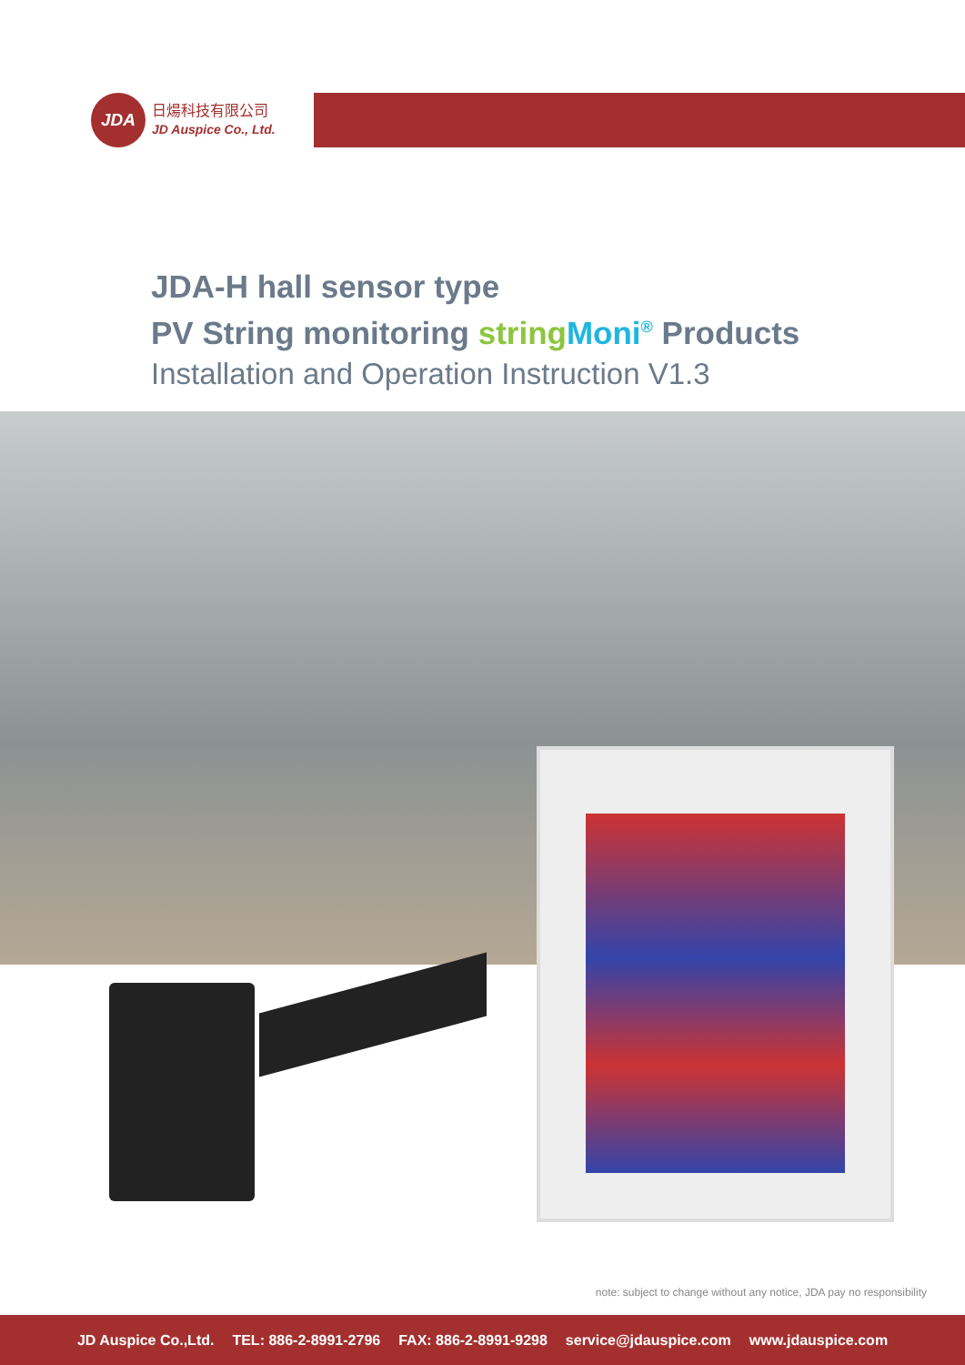JDA
日煬科技有限公司
JD Auspice Co., Ltd.
JDA-H hall sensor type
PV String monitoring string Moni<sup>®</sup> Products
Installation and Operation Instruction V1.3
note: subject to change without any notice, JDA pay no responsibility
JD Auspice Co.,Ltd. TEL: 886-2-8991-2796 FAX: 886-2-8991-9298 service@jdauspice.com www.jdauspice.com